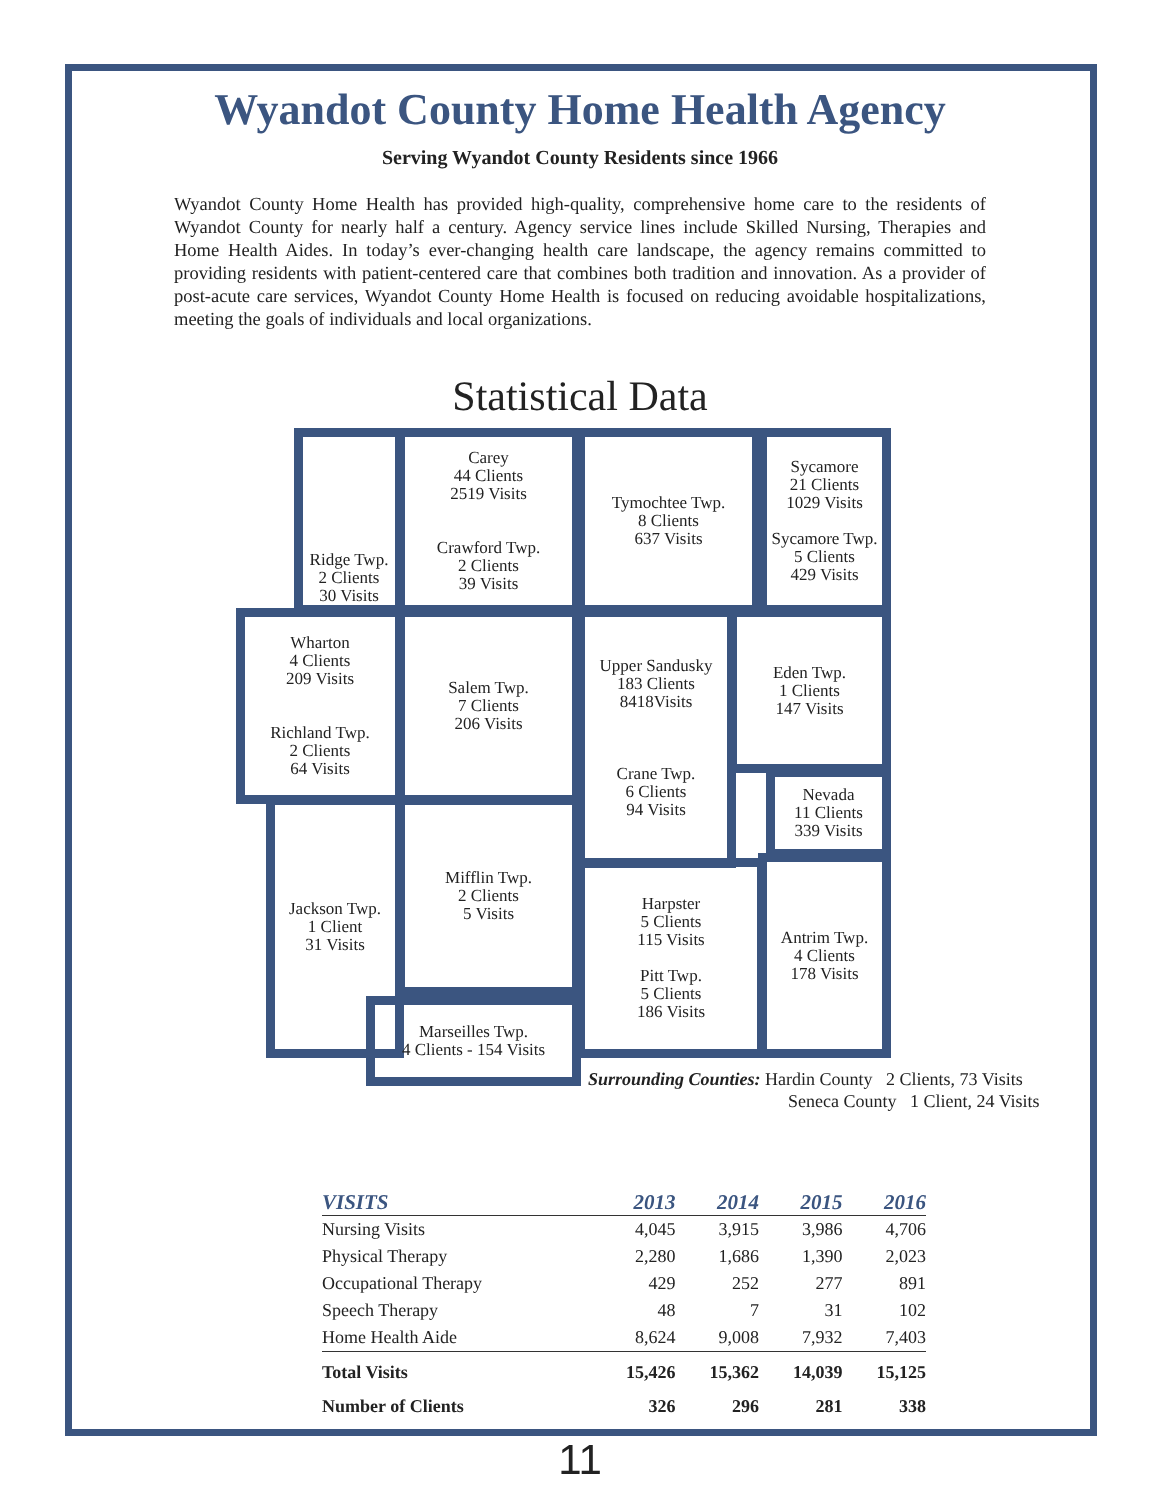Wyandot County Home Health Agency
Serving Wyandot County Residents since 1966
Wyandot County Home Health has provided high-quality, comprehensive home care to the residents of Wyandot County for nearly half a century. Agency service lines include Skilled Nursing, Therapies and Home Health Aides. In today’s ever-changing health care landscape, the agency remains committed to providing residents with patient-centered care that combines both tradition and innovation. As a provider of post-acute care services, Wyandot County Home Health is focused on reducing avoidable hospitalizations, meeting the goals of individuals and local organizations.
Statistical Data
Ridge Twp.
2 Clients
30 Visits
Carey
44 Clients
2519 Visits
Crawford Twp.
2 Clients
39 Visits
Tymochtee Twp.
8 Clients
637 Visits
Sycamore
21 Clients
1029 Visits
Sycamore Twp.
5 Clients
429 Visits
Wharton
4 Clients
209 Visits
Richland Twp.
2 Clients
64 Visits
Salem Twp.
7 Clients
206 Visits
Upper Sandusky
183 Clients
8418Visits
Crane Twp.
6 Clients
94 Visits
Eden Twp.
1 Clients
147 Visits
Nevada
11 Clients
339 Visits
Jackson Twp.
1 Client
31 Visits
Mifflin Twp.
2 Clients
5 Visits
Harpster
5 Clients
115 Visits
Pitt Twp.
5 Clients
186 Visits
Antrim Twp.
4 Clients
178 Visits
Marseilles Twp.
4 Clients - 154 Visits
Surrounding Counties: Hardin County 2 Clients, 73 Visits
Seneca County 1 Client, 24 Visits
| VISITS | 2013 | 2014 | 2015 | 2016 |
| --- | --- | --- | --- | --- |
| Nursing Visits | 4,045 | 3,915 | 3,986 | 4,706 |
| Physical Therapy | 2,280 | 1,686 | 1,390 | 2,023 |
| Occupational Therapy | 429 | 252 | 277 | 891 |
| Speech Therapy | 48 | 7 | 31 | 102 |
| Home Health Aide | 8,624 | 9,008 | 7,932 | 7,403 |
| Total Visits | 15,426 | 15,362 | 14,039 | 15,125 |
| Number of Clients | 326 | 296 | 281 | 338 |
11